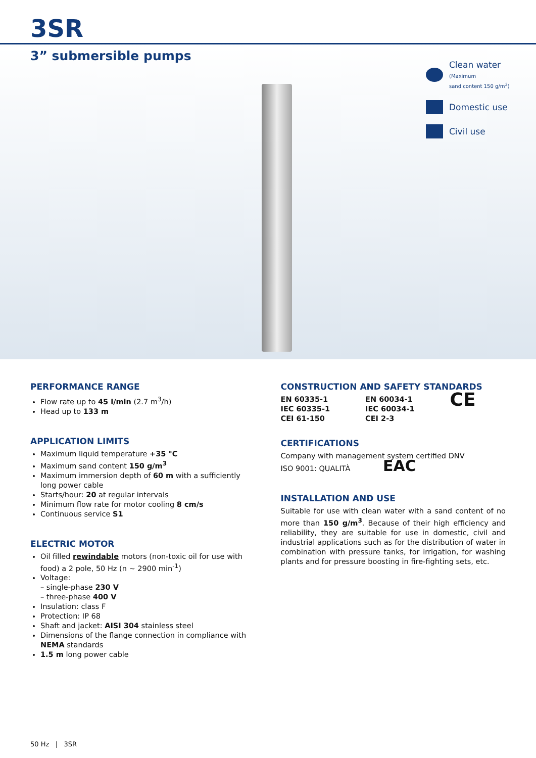3SR
3” submersible pumps
Clean water
(Maximum
sand content 150 g/m<sup>3</sup>)
Domestic use
Civil use
PERFORMANCE RANGE
Flow rate up to 45 l/min (2.7 m<sup>3</sup>/h)
Head up to 133 m
APPLICATION LIMITS
Maximum liquid temperature +35 °C
Maximum sand content 150 g/m<sup>3</sup>
Maximum immersion depth of 60 m with a sufficiently long power cable
Starts/hour: 20 at regular intervals
Minimum flow rate for motor cooling 8 cm/s
Continuous service S1
ELECTRIC MOTOR
Oil filled rewindable motors (non-toxic oil for use with food) a 2 pole, 50 Hz (n ~ 2900 min<sup>-1</sup>)
Voltage:
– single-phase 230 V
– three-phase 400 V
Insulation: class F
Protection: IP 68
Shaft and jacket: AISI 304 stainless steel
Dimensions of the flange connection in compliance with NEMA standards
1.5 m long power cable
CONSTRUCTION AND SAFETY STANDARDS
EN 60335-1
IEC 60335-1
CEI 61-150
EN 60034-1
IEC 60034-1
CEI 2-3
CE
CERTIFICATIONS
Company with management system certified DNV
ISO 9001: QUALITÀ EAC
INSTALLATION AND USE
Suitable for use with clean water with a sand content of no more than 150 g/m<sup>3</sup>. Because of their high efficiency and reliability, they are suitable for use in domestic, civil and industrial applications such as for the distribution of water in combination with pressure tanks, for irrigation, for washing plants and for pressure boosting in fire-fighting sets, etc.
50 Hz | 3SR